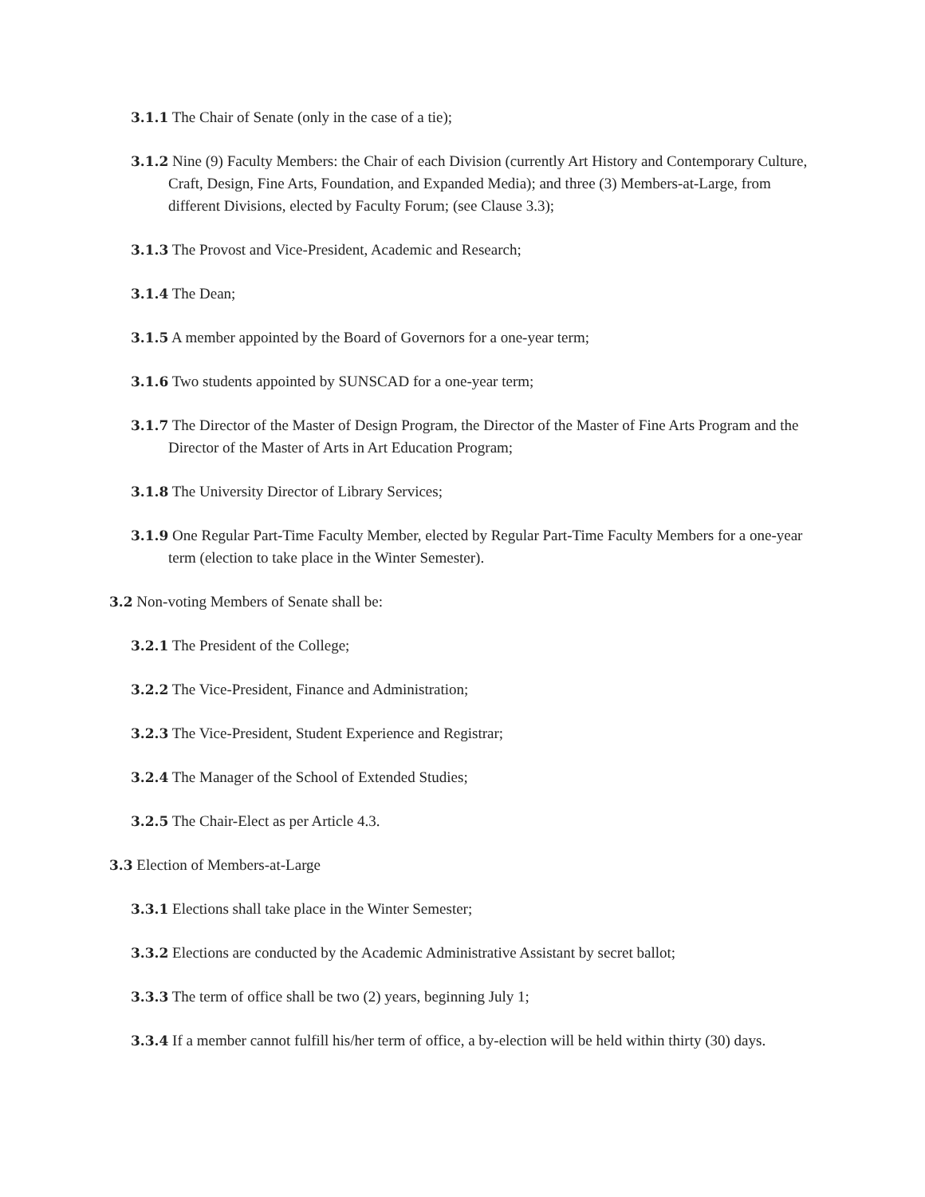3.1.1 The Chair of Senate (only in the case of a tie);
3.1.2 Nine (9) Faculty Members: the Chair of each Division (currently Art History and Contemporary Culture, Craft, Design, Fine Arts, Foundation, and Expanded Media); and three (3) Members-at-Large, from different Divisions, elected by Faculty Forum; (see Clause 3.3);
3.1.3 The Provost and Vice-President, Academic and Research;
3.1.4 The Dean;
3.1.5 A member appointed by the Board of Governors for a one-year term;
3.1.6 Two students appointed by SUNSCAD for a one-year term;
3.1.7 The Director of the Master of Design Program, the Director of the Master of Fine Arts Program and the Director of the Master of Arts in Art Education Program;
3.1.8 The University Director of Library Services;
3.1.9 One Regular Part-Time Faculty Member, elected by Regular Part-Time Faculty Members for a one-year term (election to take place in the Winter Semester).
3.2 Non-voting Members of Senate shall be:
3.2.1 The President of the College;
3.2.2 The Vice-President, Finance and Administration;
3.2.3 The Vice-President, Student Experience and Registrar;
3.2.4 The Manager of the School of Extended Studies;
3.2.5 The Chair-Elect as per Article 4.3.
3.3 Election of Members-at-Large
3.3.1 Elections shall take place in the Winter Semester;
3.3.2 Elections are conducted by the Academic Administrative Assistant by secret ballot;
3.3.3 The term of office shall be two (2) years, beginning July 1;
3.3.4 If a member cannot fulfill his/her term of office, a by-election will be held within thirty (30) days.